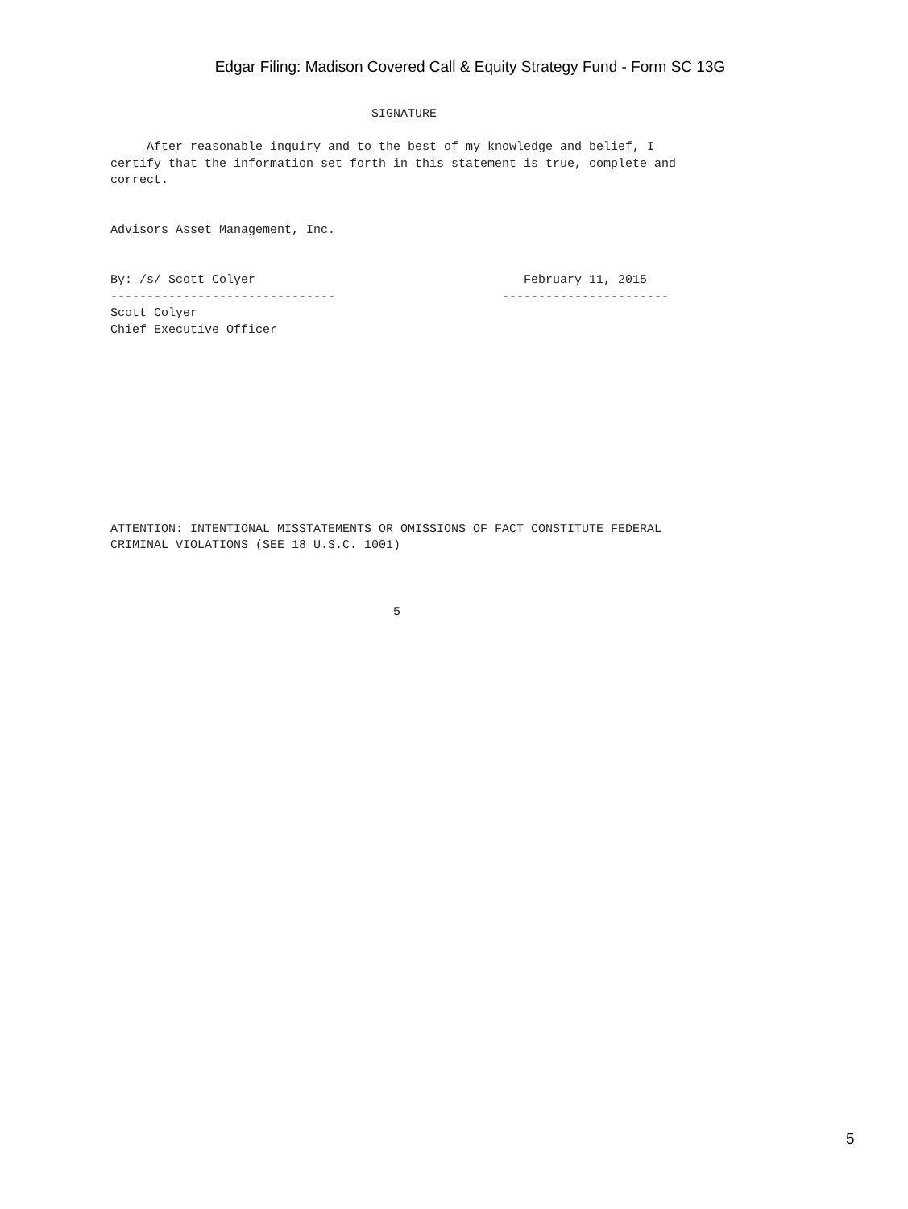Edgar Filing: Madison Covered Call & Equity Strategy Fund - Form SC 13G
                                    SIGNATURE

     After reasonable inquiry and to the best of my knowledge and belief, I
certify that the information set forth in this statement is true, complete and
correct.


Advisors Asset Management, Inc.


By: /s/ Scott Colyer                                     February 11, 2015
-------------------------------                       -----------------------
Scott Colyer
Chief Executive Officer











ATTENTION: INTENTIONAL MISSTATEMENTS OR OMISSIONS OF FACT CONSTITUTE FEDERAL
CRIMINAL VIOLATIONS (SEE 18 U.S.C. 1001)



                                       5
5